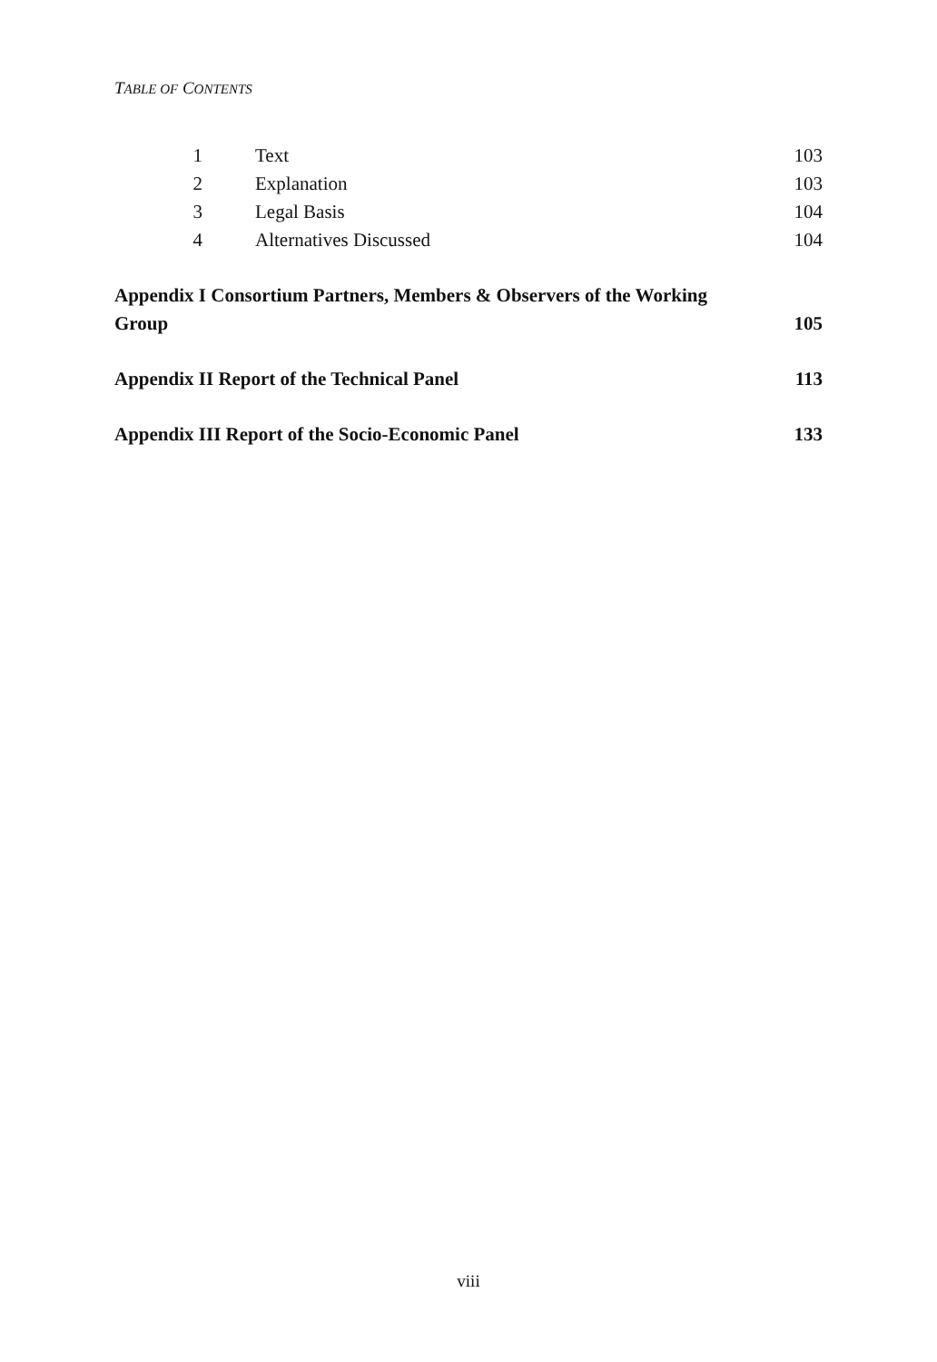TABLE OF CONTENTS
1 Text 103
2 Explanation 103
3 Legal Basis 104
4 Alternatives Discussed 104
Appendix I Consortium Partners, Members & Observers of the Working
Group 105
Appendix II Report of the Technical Panel 113
Appendix III Report of the Socio-Economic Panel 133
viii